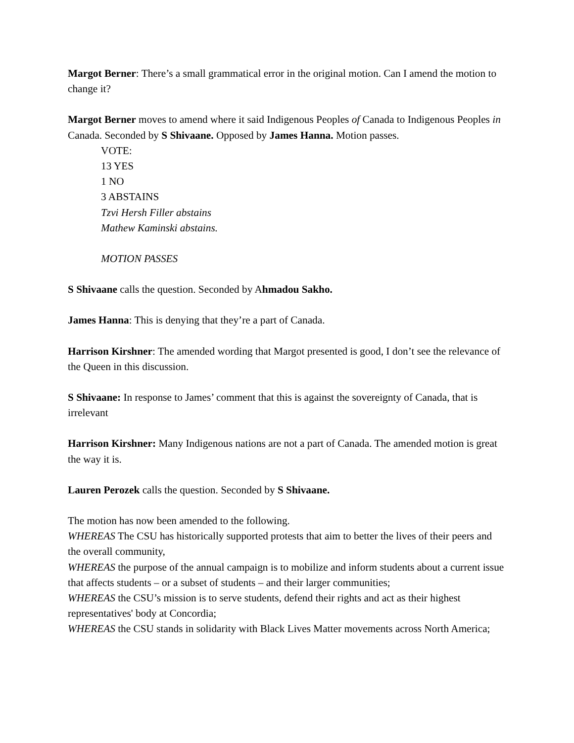Margot Berner: There’s a small grammatical error in the original motion. Can I amend the motion to change it?
Margot Berner moves to amend where it said Indigenous Peoples of Canada to Indigenous Peoples in Canada. Seconded by S Shivaane. Opposed by James Hanna. Motion passes.
VOTE:
13 YES
1 NO
3 ABSTAINS
Tzvi Hersh Filler abstains
Mathew Kaminski abstains.
MOTION PASSES
S Shivaane calls the question. Seconded by Ahmadou Sakho.
James Hanna: This is denying that they’re a part of Canada.
Harrison Kirshner: The amended wording that Margot presented is good, I don’t see the relevance of the Queen in this discussion.
S Shivaane: In response to James’ comment that this is against the sovereignty of Canada, that is irrelevant
Harrison Kirshner: Many Indigenous nations are not a part of Canada. The amended motion is great the way it is.
Lauren Perozek calls the question. Seconded by S Shivaane.
The motion has now been amended to the following.
WHEREAS The CSU has historically supported protests that aim to better the lives of their peers and the overall community,
WHEREAS the purpose of the annual campaign is to mobilize and inform students about a current issue that affects students – or a subset of students – and their larger communities;
WHEREAS the CSU’s mission is to serve students, defend their rights and act as their highest representatives' body at Concordia;
WHEREAS the CSU stands in solidarity with Black Lives Matter movements across North America;